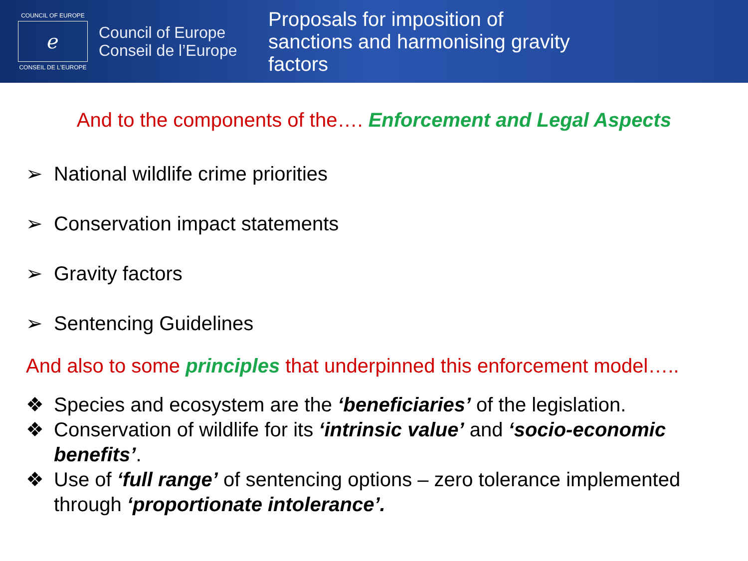COUNCIL OF EUROPE
ℯ
CONSEIL DE L'EUROPE
Council of Europe
Conseil de l’Europe
Proposals for imposition of sanctions and harmonising gravity factors
And to the components of the…. Enforcement and Legal Aspects
➢ National wildlife crime priorities
➢ Conservation impact statements
➢ Gravity factors
➢ Sentencing Guidelines
And also to some principles that underpinned this enforcement model…..
❖ Species and ecosystem are the ‘beneficiaries’ of the legislation.
❖ Conservation of wildlife for its ‘intrinsic value’ and ‘socio-economic benefits’.
❖ Use of ‘full range’ of sentencing options – zero tolerance implemented through ‘proportionate intolerance’.